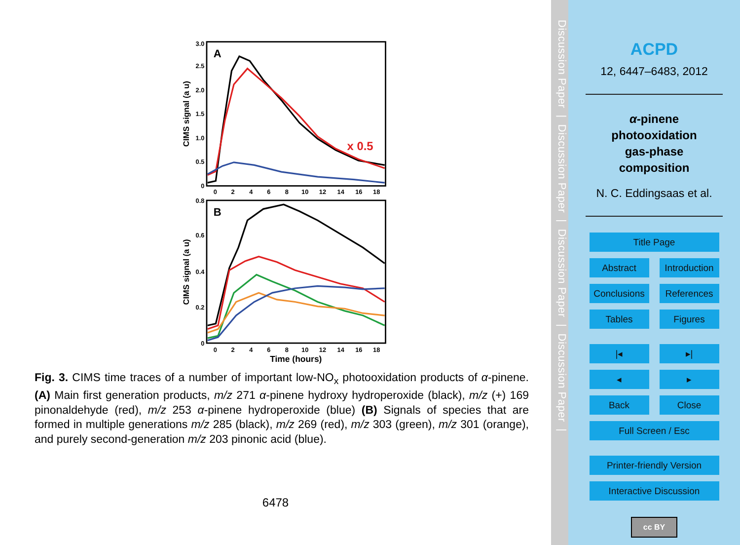A
B
x 0.5
3.0
2.5
2.0
1.5
1.0
0.5
0
0.8
0.6
0.4
0.2
0
0
2
4
6
8
10
12
14
16
18
0
2
4
6
8
10
12
14
16
18
Time (hours)
CIMS signal (a u)
CIMS signal (a u)
Fig. 3. CIMS time traces of a number of important low-NO<sub>x</sub> photooxidation products of α-pinene. (A) Main first generation products, m/z 271 α-pinene hydroxy hydroperoxide (black), m/z (+) 169 pinonaldehyde (red), m/z 253 α-pinene hydroperoxide (blue) (B) Signals of species that are formed in multiple generations m/z 285 (black), m/z 269 (red), m/z 303 (green), m/z 301 (orange), and purely second-generation m/z 203 pinonic acid (blue).
6478
Discussion Paper | Discussion Paper | Discussion Paper | Discussion Paper |
ACPD
12, 6447–6483, 2012
α-pinene
photooxidation
gas-phase
composition
N. C. Eddingsaas et al.
Title Page
Abstract Introduction
Conclusions References
Tables Figures
|◂ ▸|
◂ ▸
Back Close
Full Screen / Esc
Printer-friendly Version
Interactive Discussion
cc BY